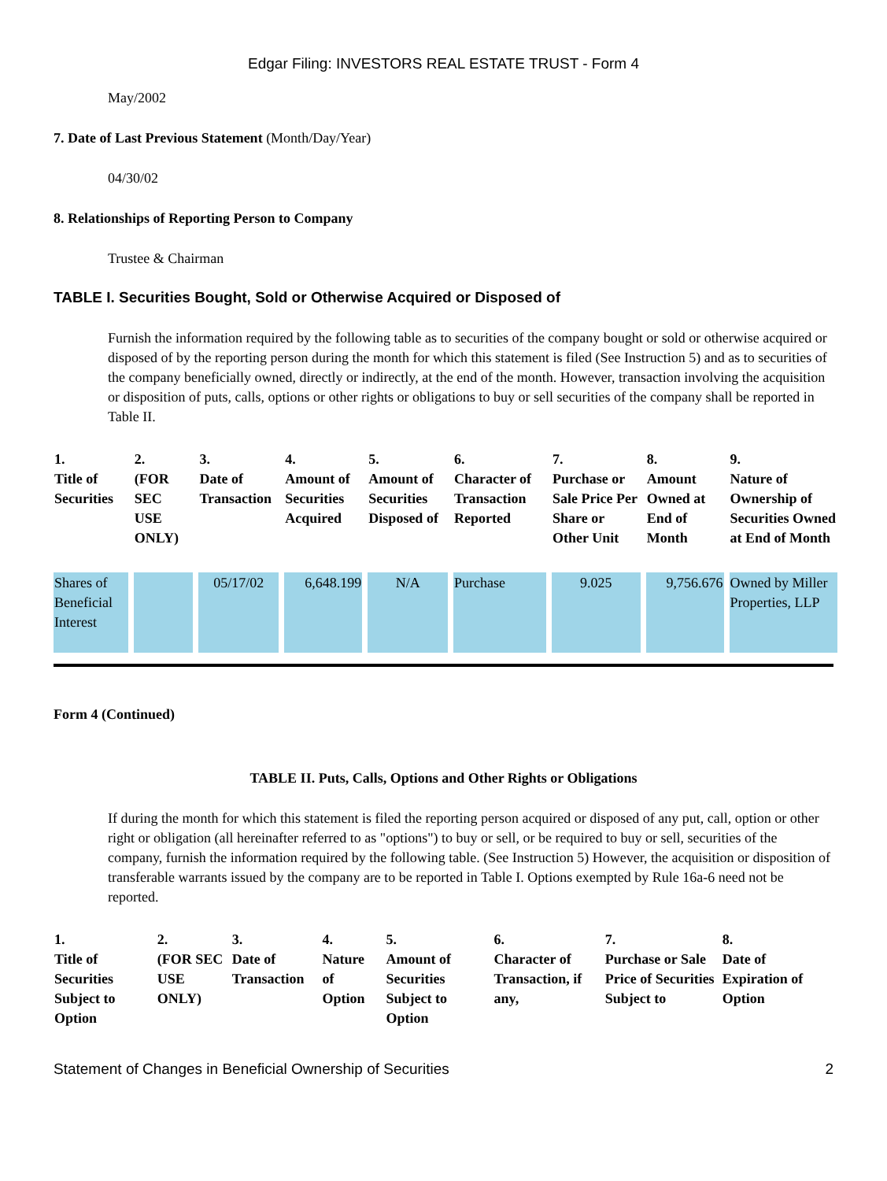Edgar Filing: INVESTORS REAL ESTATE TRUST - Form 4
May/2002
7. Date of Last Previous Statement (Month/Day/Year)
04/30/02
8. Relationships of Reporting Person to Company
Trustee & Chairman
TABLE I. Securities Bought, Sold or Otherwise Acquired or Disposed of
Furnish the information required by the following table as to securities of the company bought or sold or otherwise acquired or disposed of by the reporting person during the month for which this statement is filed (See Instruction 5) and as to securities of the company beneficially owned, directly or indirectly, at the end of the month. However, transaction involving the acquisition or disposition of puts, calls, options or other rights or obligations to buy or sell securities of the company shall be reported in Table II.
| 1. Title of Securities | 2. (FOR SEC USE ONLY) | 3. Date of Transaction | 4. Amount of Securities Acquired | 5. Amount of Securities Disposed of | 6. Character of Transaction Reported | 7. Purchase or Sale Price Per Share or Other Unit | 8. Amount Owned at End of Month | 9. Nature of Ownership of Securities Owned at End of Month |
| --- | --- | --- | --- | --- | --- | --- | --- | --- |
| Shares of Beneficial Interest | | 05/17/02 | 6,648.199 | N/A | Purchase | 9.025 | 9,756.676 | Owned by Miller Properties, LLP |
Form 4 (Continued)
TABLE II. Puts, Calls, Options and Other Rights or Obligations
If during the month for which this statement is filed the reporting person acquired or disposed of any put, call, option or other right or obligation (all hereinafter referred to as "options") to buy or sell, or be required to buy or sell, securities of the company, furnish the information required by the following table. (See Instruction 5) However, the acquisition or disposition of transferable warrants issued by the company are to be reported in Table I. Options exempted by Rule 16a-6 need not be reported.
| 1. Title of Securities Subject to Option | 2. (FOR SEC USE ONLY) | 3. Date of Transaction | 4. Nature of Option | 5. Amount of Securities Subject to Option | 6. Character of Transaction, if any, | 7. Purchase or Sale Price of Securities Subject to | 8. Date of Expiration of Option |
| --- | --- | --- | --- | --- | --- | --- | --- |
Statement of Changes in Beneficial Ownership of Securities 2